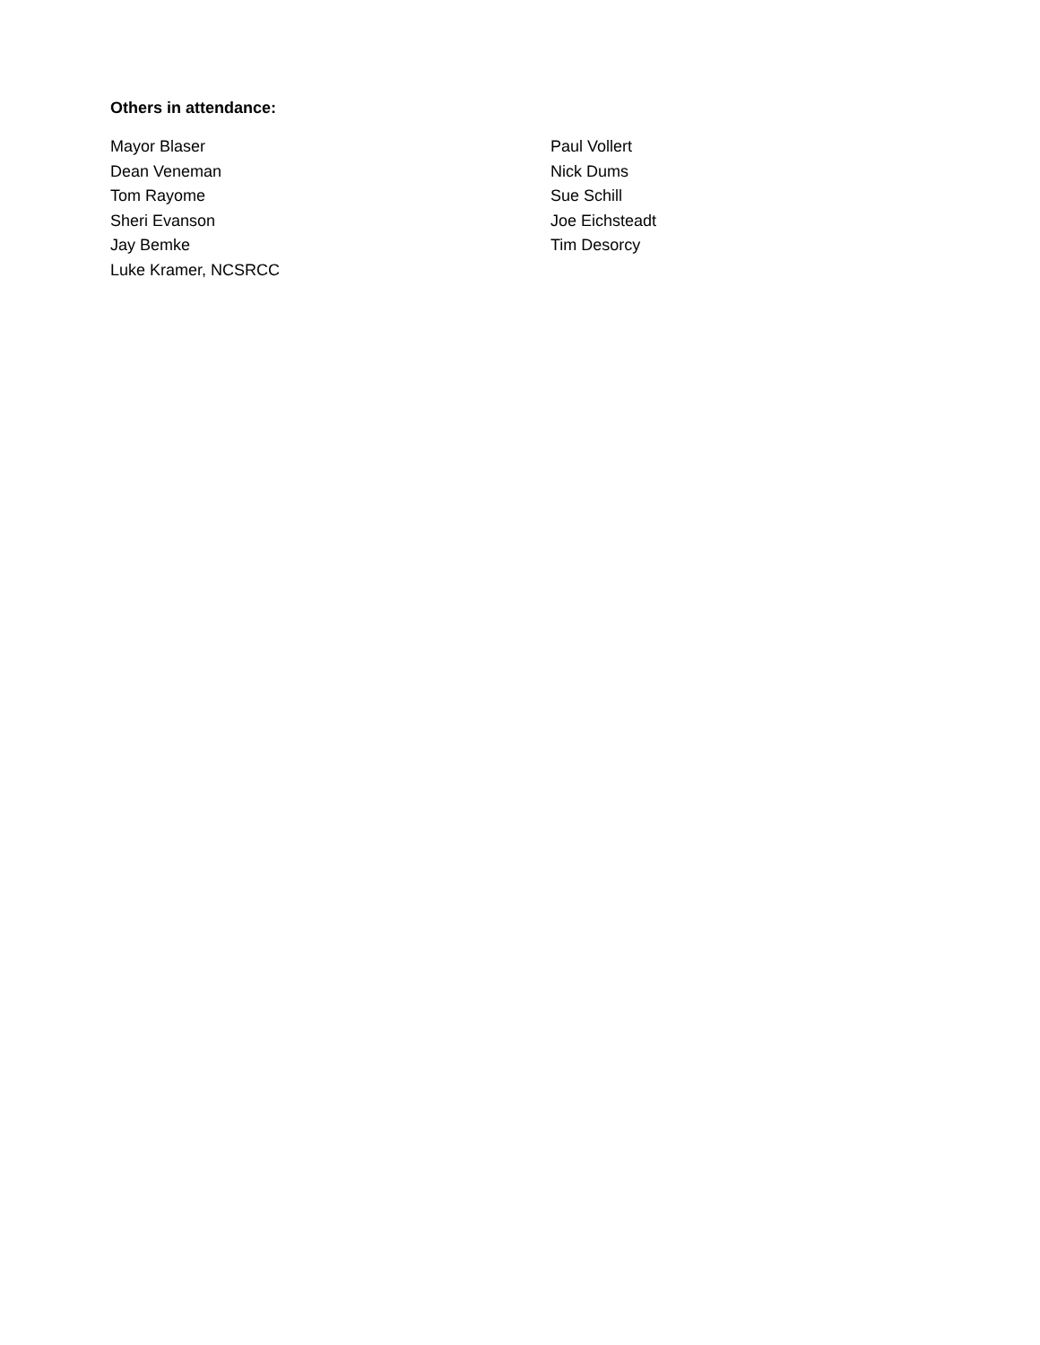Others in attendance:
Mayor Blaser
Dean Veneman
Tom Rayome
Sheri Evanson
Jay Bemke
Luke Kramer, NCSRCC
Paul Vollert
Nick Dums
Sue Schill
Joe Eichsteadt
Tim Desorcy